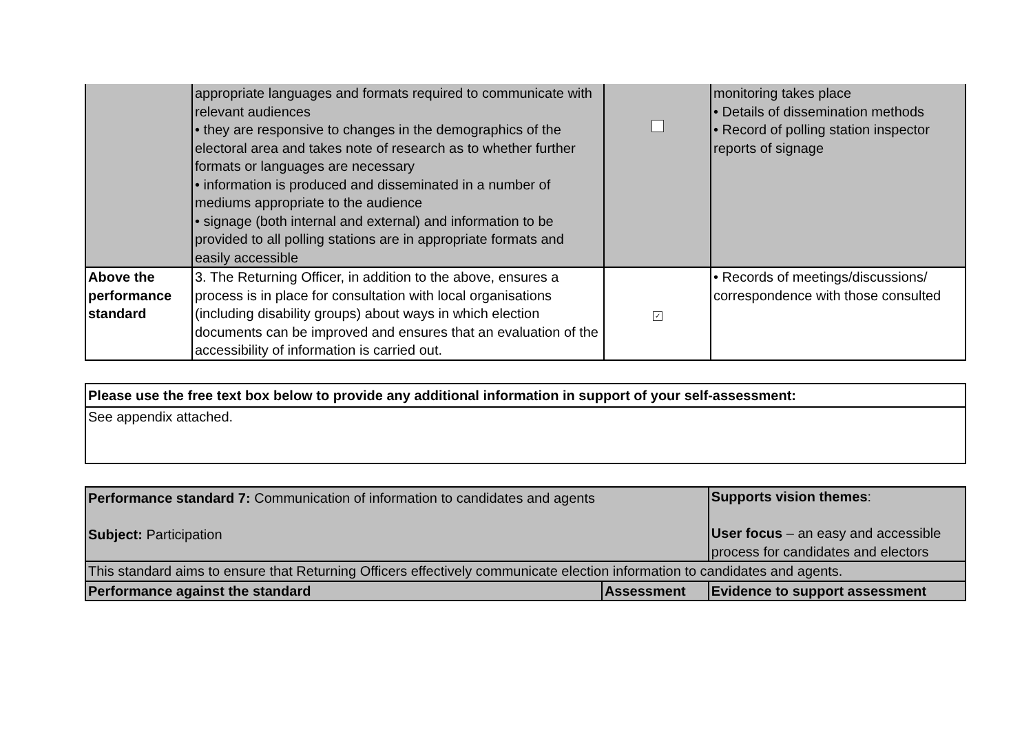| | appropriate languages and formats required to communicate with relevant audiences • they are responsive to changes in the demographics of the electoral area and takes note of research as to whether further formats or languages are necessary • information is produced and disseminated in a number of mediums appropriate to the audience • signage (both internal and external) and information to be provided to all polling stations are in appropriate formats and easily accessible | | monitoring takes place • Details of dissemination methods • Record of polling station inspector reports of signage |
| Above the performance standard | 3. The Returning Officer, in addition to the above, ensures a process is in place for consultation with local organisations (including disability groups) about ways in which election documents can be improved and ensures that an evaluation of the accessibility of information is carried out. | ✓ | • Records of meetings/discussions/ correspondence with those consulted |
| Please use the free text box below to provide any additional information in support of your self-assessment: |
| See appendix attached. |
| Performance standard 7: Communication of information to candidates and agents Subject: Participation | | Supports vision themes : User focus – an easy and accessible process for candidates and electors |
| This standard aims to ensure that Returning Officers effectively communicate election information to candidates and agents. | | |
| Performance against the standard | Assessment | Evidence to support assessment |